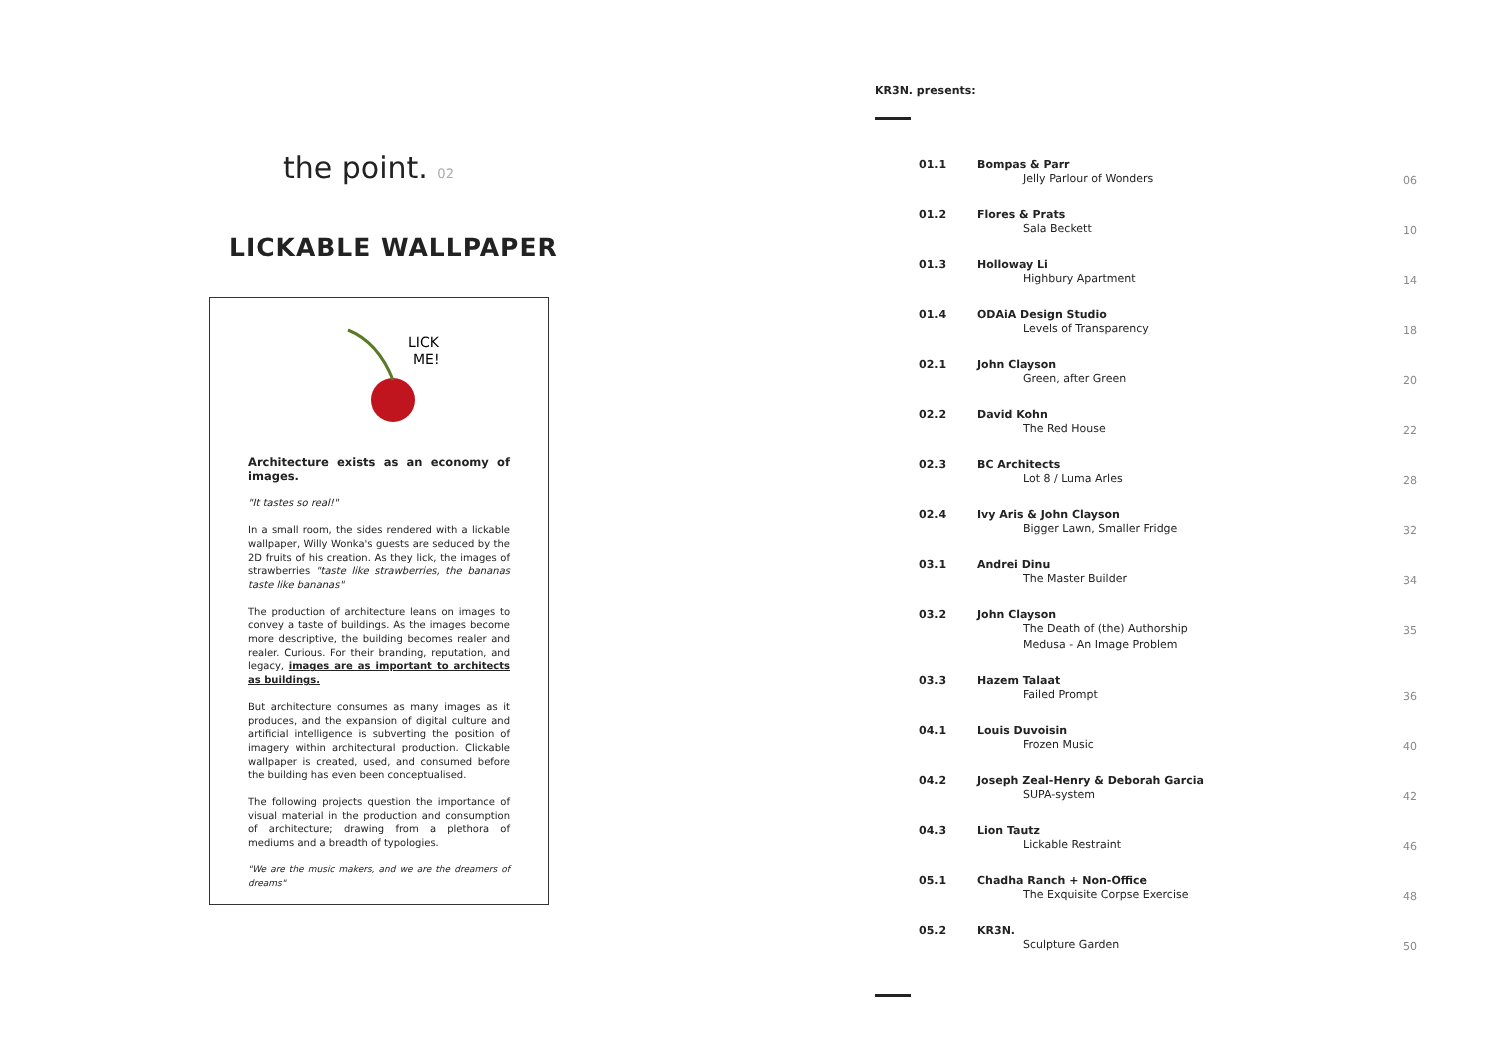the point. 02
LICKABLE WALLPAPER
LICK
ME!
Architecture exists as an economy of images.
"It tastes so real!"
In a small room, the sides rendered with a lickable wallpaper, Willy Wonka's guests are seduced by the 2D fruits of his creation. As they lick, the images of strawberries "taste like strawberries, the bananas taste like bananas"
The production of architecture leans on images to convey a taste of buildings. As the images become more descriptive, the building becomes realer and realer. Curious. For their branding, reputation, and legacy, images are as important to architects as buildings.
But architecture consumes as many images as it produces, and the expansion of digital culture and artificial intelligence is subverting the position of imagery within architectural production. Clickable wallpaper is created, used, and consumed before the building has even been conceptualised.
The following projects question the importance of visual material in the production and consumption of architecture; drawing from a plethora of mediums and a breadth of typologies.
"We are the music makers, and we are the dreamers of dreams"
KR3N. presents:
01.1 Bompas & Parr
Jelly Parlour of Wonders
06
01.2 Flores & Prats
Sala Beckett
10
01.3 Holloway Li
Highbury Apartment
14
01.4 ODAiA Design Studio
Levels of Transparency
18
02.1 John Clayson
Green, after Green
20
02.2 David Kohn
The Red House
22
02.3 BC Architects
Lot 8 / Luma Arles
28
02.4 Ivy Aris & John Clayson
Bigger Lawn, Smaller Fridge
32
03.1 Andrei Dinu
The Master Builder
34
03.2 John Clayson
The Death of (the) Authorship
Medusa - An Image Problem
35
03.3 Hazem Talaat
Failed Prompt
36
04.1 Louis Duvoisin
Frozen Music
40
04.2 Joseph Zeal-Henry & Deborah Garcia
SUPA-system
42
04.3 Lion Tautz
Lickable Restraint
46
05.1 Chadha Ranch + Non-Office
The Exquisite Corpse Exercise
48
05.2 KR3N.
Sculpture Garden
50